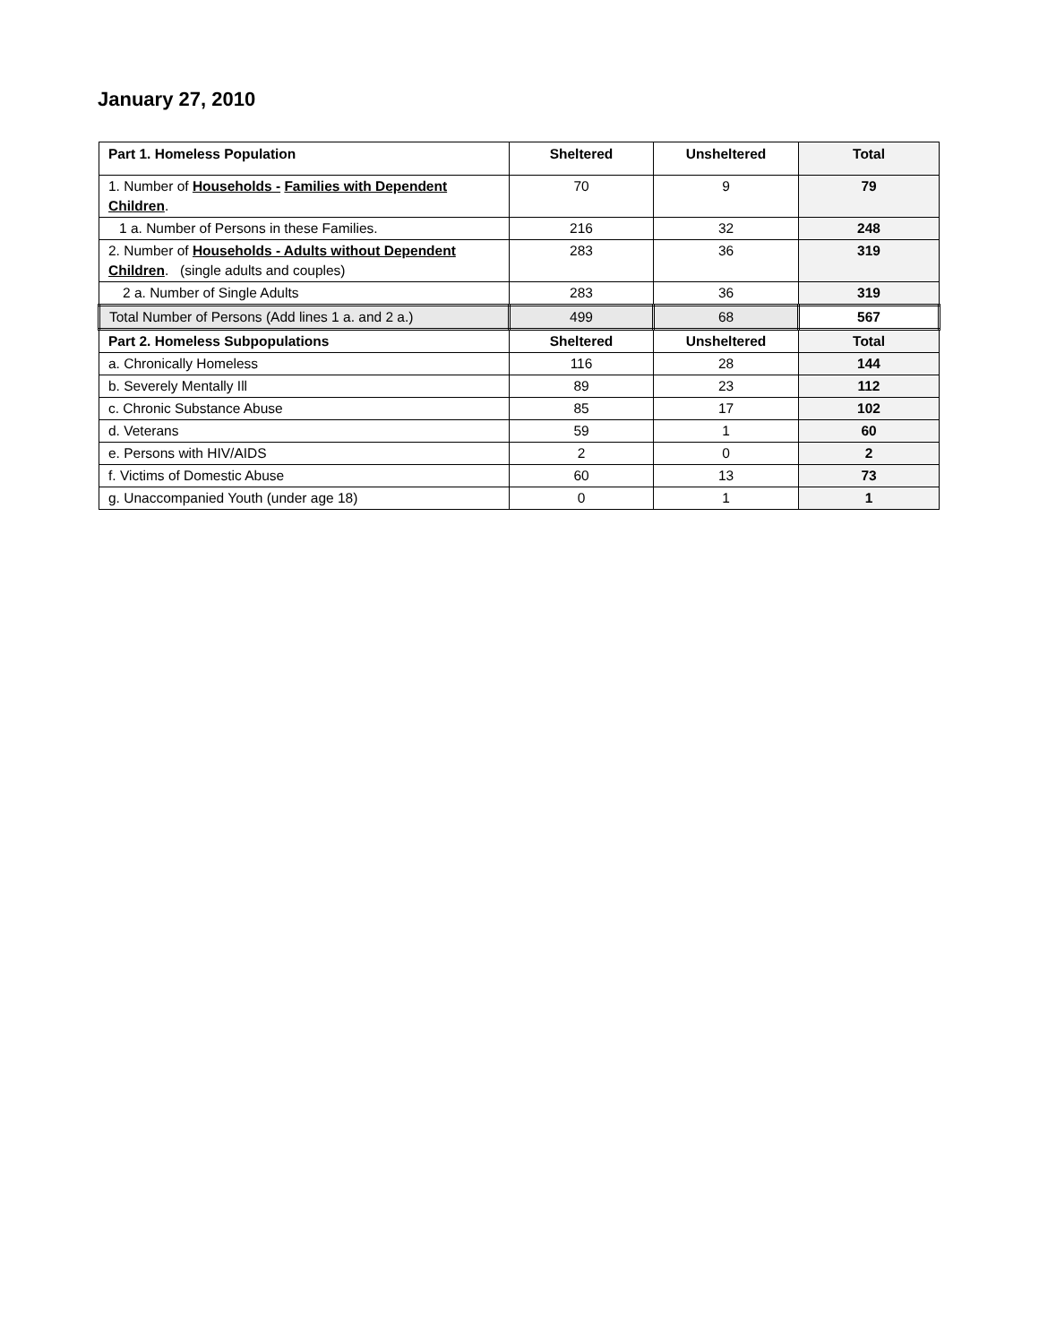January 27, 2010
| Part 1. Homeless Population | Sheltered | Unsheltered | Total |
| --- | --- | --- | --- |
| 1. Number of Households - Families with Dependent Children . | 70 | 9 | 79 |
| 1 a. Number of Persons in these Families. | 216 | 32 | 248 |
| 2. Number of Households - Adults without Dependent Children . (single adults and couples) | 283 | 36 | 319 |
| 2 a. Number of Single Adults | 283 | 36 | 319 |
| Total Number of Persons (Add lines 1 a. and 2 a.) | 499 | 68 | 567 |
| Part 2. Homeless Subpopulations | Sheltered | Unsheltered | Total |
| a. Chronically Homeless | 116 | 28 | 144 |
| b. Severely Mentally Ill | 89 | 23 | 112 |
| c. Chronic Substance Abuse | 85 | 17 | 102 |
| d. Veterans | 59 | 1 | 60 |
| e. Persons with HIV/AIDS | 2 | 0 | 2 |
| f. Victims of Domestic Abuse | 60 | 13 | 73 |
| g. Unaccompanied Youth (under age 18) | 0 | 1 | 1 |